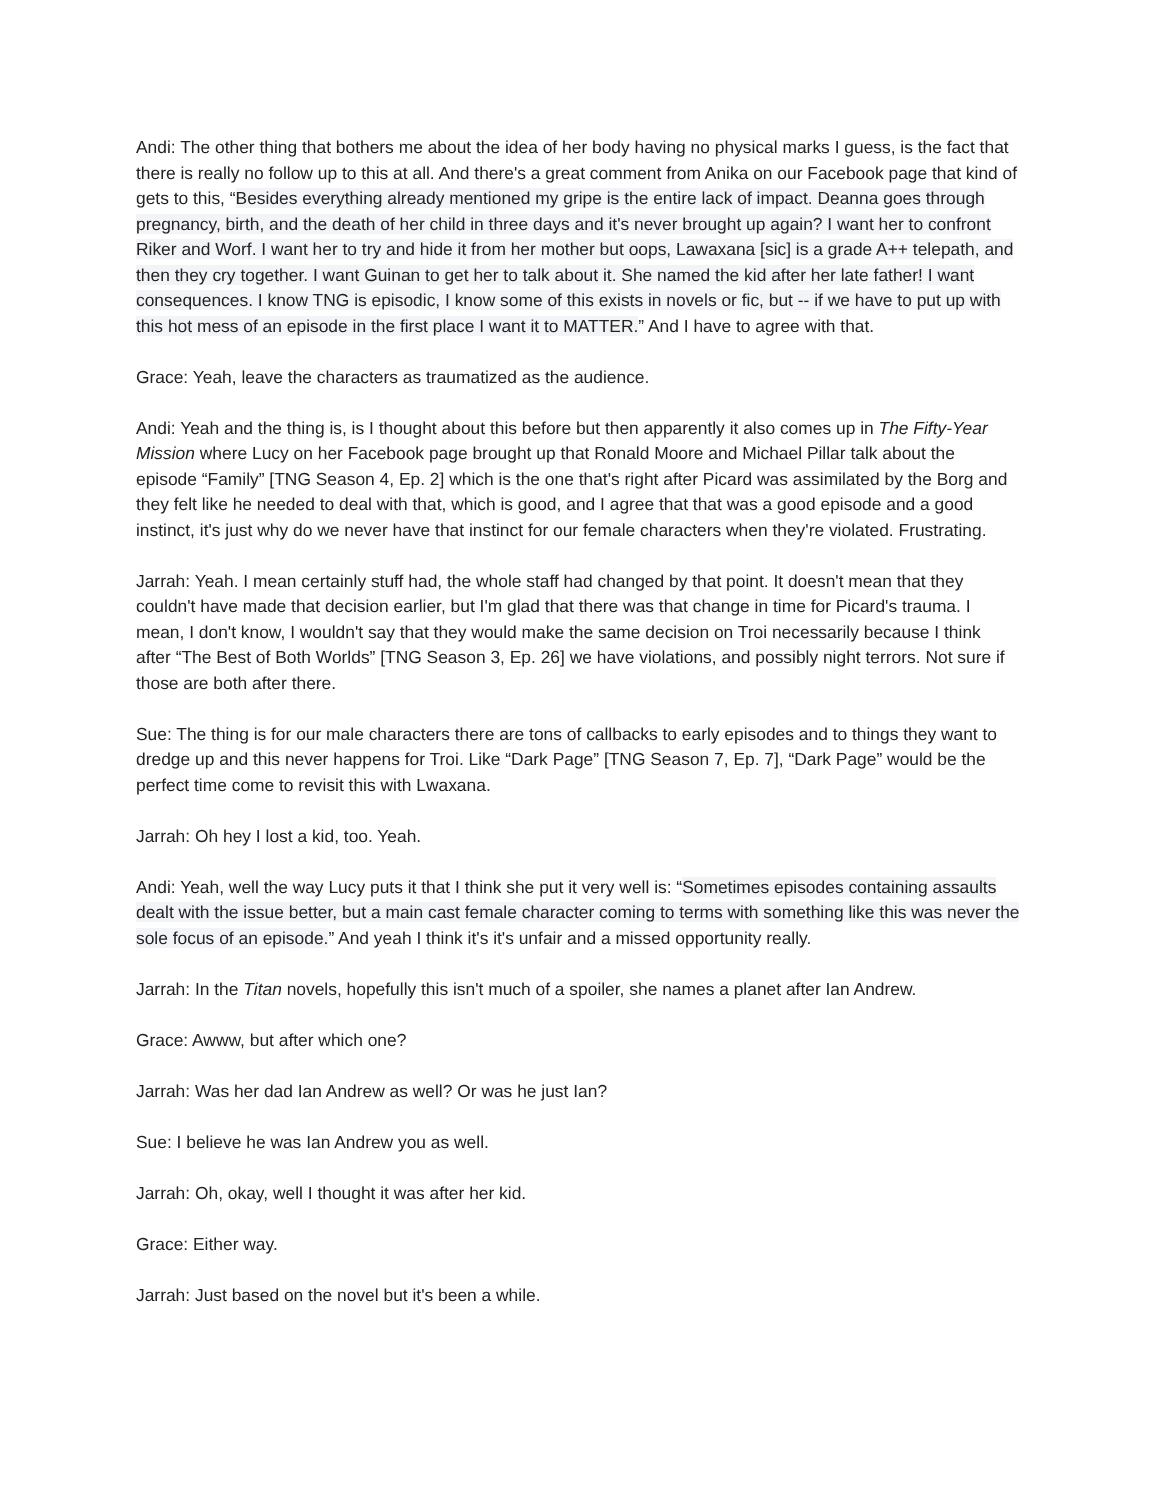Andi: The other thing that bothers me about the idea of her body having no physical marks I guess, is the fact that there is really no follow up to this at all. And there's a great comment from Anika on our Facebook page that kind of gets to this, “Besides everything already mentioned my gripe is the entire lack of impact. Deanna goes through pregnancy, birth, and the death of her child in three days and it's never brought up again? I want her to confront Riker and Worf. I want her to try and hide it from her mother but oops, Lawaxana [sic] is a grade A++ telepath, and then they cry together. I want Guinan to get her to talk about it. She named the kid after her late father! I want consequences. I know TNG is episodic, I know some of this exists in novels or fic, but -- if we have to put up with this hot mess of an episode in the first place I want it to MATTER.” And I have to agree with that.
Grace: Yeah, leave the characters as traumatized as the audience.
Andi: Yeah and the thing is, is I thought about this before but then apparently it also comes up in The Fifty-Year Mission where Lucy on her Facebook page brought up that Ronald Moore and Michael Pillar talk about the episode “Family” [TNG Season 4, Ep. 2] which is the one that's right after Picard was assimilated by the Borg and they felt like he needed to deal with that, which is good, and I agree that that was a good episode and a good instinct, it's just why do we never have that instinct for our female characters when they're violated. Frustrating.
Jarrah: Yeah. I mean certainly stuff had, the whole staff had changed by that point. It doesn't mean that they couldn't have made that decision earlier, but I'm glad that there was that change in time for Picard's trauma. I mean, I don't know, I wouldn't say that they would make the same decision on Troi necessarily because I think after “The Best of Both Worlds” [TNG Season 3, Ep. 26] we have violations, and possibly night terrors. Not sure if those are both after there.
Sue: The thing is for our male characters there are tons of callbacks to early episodes and to things they want to dredge up and this never happens for Troi. Like “Dark Page” [TNG Season 7, Ep. 7], “Dark Page” would be the perfect time come to revisit this with Lwaxana.
Jarrah: Oh hey I lost a kid, too. Yeah.
Andi: Yeah, well the way Lucy puts it that I think she put it very well is: “Sometimes episodes containing assaults dealt with the issue better, but a main cast female character coming to terms with something like this was never the sole focus of an episode.” And yeah I think it's it's unfair and a missed opportunity really.
Jarrah: In the Titan novels, hopefully this isn't much of a spoiler, she names a planet after Ian Andrew.
Grace: Awww, but after which one?
Jarrah: Was her dad Ian Andrew as well? Or was he just Ian?
Sue: I believe he was Ian Andrew you as well.
Jarrah: Oh, okay, well I thought it was after her kid.
Grace: Either way.
Jarrah: Just based on the novel but it's been a while.